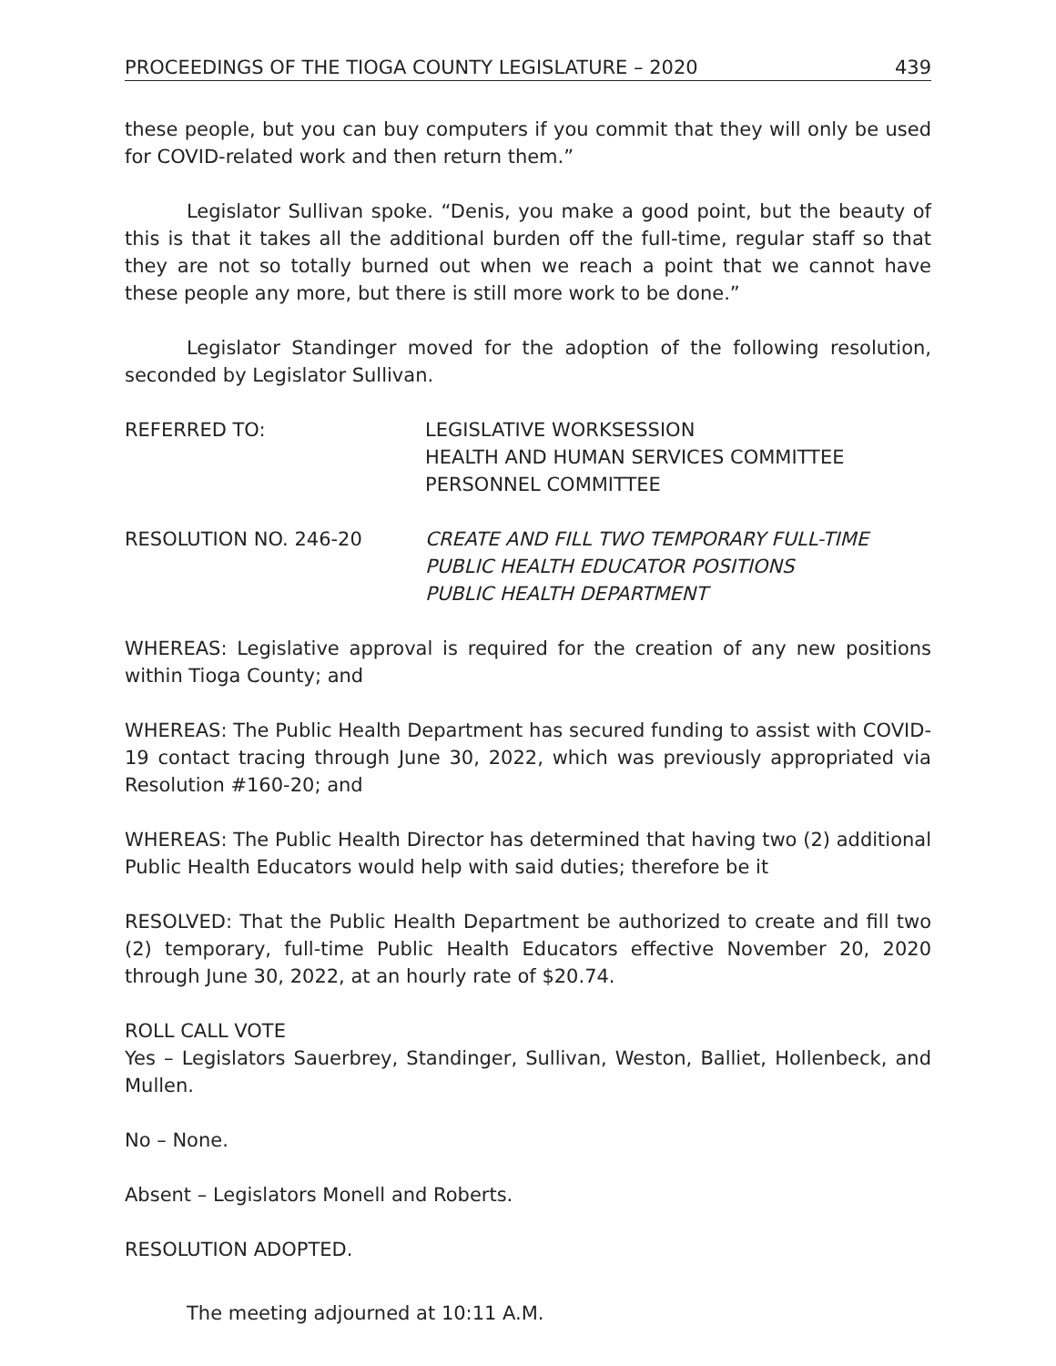PROCEEDINGS OF THE TIOGA COUNTY LEGISLATURE – 2020 439
these people, but you can buy computers if you commit that they will only be used for COVID-related work and then return them.”
Legislator Sullivan spoke. “Denis, you make a good point, but the beauty of this is that it takes all the additional burden off the full-time, regular staff so that they are not so totally burned out when we reach a point that we cannot have these people any more, but there is still more work to be done.”
Legislator Standinger moved for the adoption of the following resolution, seconded by Legislator Sullivan.
REFERRED TO: LEGISLATIVE WORKSESSION
HEALTH AND HUMAN SERVICES COMMITTEE
PERSONNEL COMMITTEE
RESOLUTION NO. 246-20 CREATE AND FILL TWO TEMPORARY FULL-TIME
PUBLIC HEALTH EDUCATOR POSITIONS
PUBLIC HEALTH DEPARTMENT
WHEREAS: Legislative approval is required for the creation of any new positions within Tioga County; and
WHEREAS: The Public Health Department has secured funding to assist with COVID-19 contact tracing through June 30, 2022, which was previously appropriated via Resolution #160-20; and
WHEREAS: The Public Health Director has determined that having two (2) additional Public Health Educators would help with said duties; therefore be it
RESOLVED: That the Public Health Department be authorized to create and fill two (2) temporary, full-time Public Health Educators effective November 20, 2020 through June 30, 2022, at an hourly rate of $20.74.
ROLL CALL VOTE
Yes – Legislators Sauerbrey, Standinger, Sullivan, Weston, Balliet, Hollenbeck, and Mullen.
No – None.
Absent – Legislators Monell and Roberts.
RESOLUTION ADOPTED.
The meeting adjourned at 10:11 A.M.